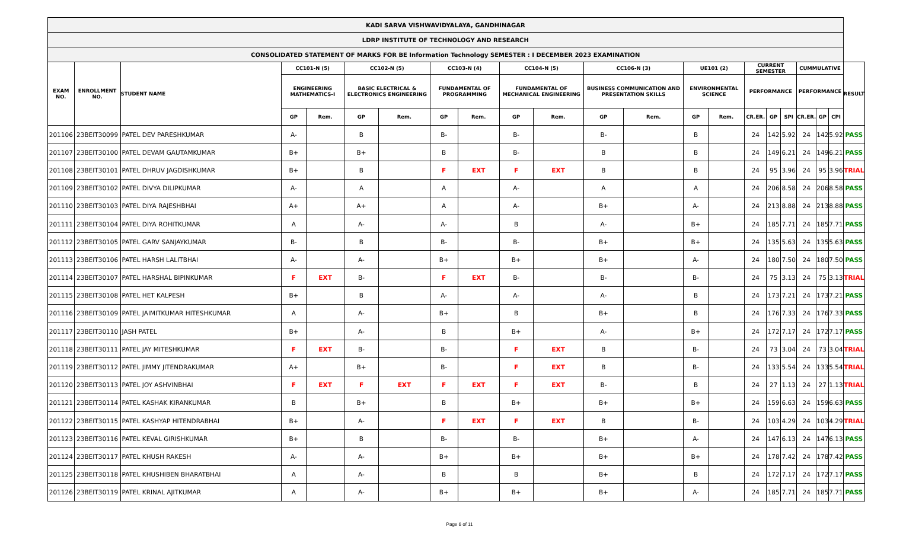| KADI SARVA VISHWAVIDYALAYA, GANDHINAGAR | | | | | | | | | | | | | | | | | | | | | |
| --- | --- | --- | --- | --- | --- | --- | --- | --- | --- | --- | --- | --- | --- | --- | --- | --- | --- | --- | --- | --- | --- |
| LDRP INSTITUTE OF TECHNOLOGY AND RESEARCH | | | | | | | | | | | | | | | | | | | | | |
| CONSOLIDATED STATEMENT OF MARKS FOR BE Information Technology SEMESTER : I DECEMBER 2023 EXAMINATION | | | | | | | | | | | | | | | | | | | | | |
| EXAM NO. | ENROLLMENT NO. | STUDENT NAME | CC101-N (5) | | CC102-N (5) | | CC103-N (4) | | CC104-N (5) | | CC106-N (3) | | UE101 (2) | | CURRENT SEMESTER | | | CUMMULATIVE | | | RESULT |
| | | | ENGINEERING MATHEMATICS-I | | BASIC ELECTRICAL & ELECTRONICS ENGINEERING | | FUNDAMENTAL OF PROGRAMMING | | FUNDAMENTAL OF MECHANICAL ENGINEERING | | BUSINESS COMMUNICATION AND PRESENTATION SKILLS | | ENVIRONMENTAL SCIENCE | | PERFORMANCE | | | PERFORMANCE | | | |
| | | | GP | Rem. | GP | Rem. | GP | Rem. | GP | Rem. | GP | Rem. | GP | Rem. | CR.ER. | GP | SPI | CR.ER. | GP | CPI | |
| 201106 | 23BEIT30099 | PATEL DEV PARESHKUMAR | A- | | B | | B- | | B- | | B- | | B | | 24 | 142 | 5.92 | 24 | 142 | 5.92 | PASS |
| 201107 | 23BEIT30100 | PATEL DEVAM GAUTAMKUMAR | B+ | | B+ | | B | | B- | | B | | B | | 24 | 149 | 6.21 | 24 | 149 | 6.21 | PASS |
| 201108 | 23BEIT30101 | PATEL DHRUV JAGDISHKUMAR | B+ | | B | | F | EXT | F | EXT | B | | B | | 24 | 95 | 3.96 | 24 | 95 | 3.96 | TRIAL |
| 201109 | 23BEIT30102 | PATEL DIVYA DILIPKUMAR | A- | | A | | A | | A- | | A | | A | | 24 | 206 | 8.58 | 24 | 206 | 8.58 | PASS |
| 201110 | 23BEIT30103 | PATEL DIYA RAJESHBHAI | A+ | | A+ | | A | | A- | | B+ | | A- | | 24 | 213 | 8.88 | 24 | 213 | 8.88 | PASS |
| 201111 | 23BEIT30104 | PATEL DIYA ROHITKUMAR | A | | A- | | A- | | B | | A- | | B+ | | 24 | 185 | 7.71 | 24 | 185 | 7.71 | PASS |
| 201112 | 23BEIT30105 | PATEL GARV SANJAYKUMAR | B- | | B | | B- | | B- | | B+ | | B+ | | 24 | 135 | 5.63 | 24 | 135 | 5.63 | PASS |
| 201113 | 23BEIT30106 | PATEL HARSH LALITBHAI | A- | | A- | | B+ | | B+ | | B+ | | A- | | 24 | 180 | 7.50 | 24 | 180 | 7.50 | PASS |
| 201114 | 23BEIT30107 | PATEL HARSHAL BIPINKUMAR | F | EXT | B- | | F | EXT | B- | | B- | | B- | | 24 | 75 | 3.13 | 24 | 75 | 3.13 | TRIAL |
| 201115 | 23BEIT30108 | PATEL HET KALPESH | B+ | | B | | A- | | A- | | A- | | B | | 24 | 173 | 7.21 | 24 | 173 | 7.21 | PASS |
| 201116 | 23BEIT30109 | PATEL JAIMITKUMAR HITESHKUMAR | A | | A- | | B+ | | B | | B+ | | B | | 24 | 176 | 7.33 | 24 | 176 | 7.33 | PASS |
| 201117 | 23BEIT30110 | JASH PATEL | B+ | | A- | | B | | B+ | | A- | | B+ | | 24 | 172 | 7.17 | 24 | 172 | 7.17 | PASS |
| 201118 | 23BEIT30111 | PATEL JAY MITESHKUMAR | F | EXT | B- | | B- | | F | EXT | B | | B- | | 24 | 73 | 3.04 | 24 | 73 | 3.04 | TRIAL |
| 201119 | 23BEIT30112 | PATEL JIMMY JITENDRAKUMAR | A+ | | B+ | | B- | | F | EXT | B | | B- | | 24 | 133 | 5.54 | 24 | 133 | 5.54 | TRIAL |
| 201120 | 23BEIT30113 | PATEL JOY ASHVINBHAI | F | EXT | F | EXT | F | EXT | F | EXT | B- | | B | | 24 | 27 | 1.13 | 24 | 27 | 1.13 | TRIAL |
| 201121 | 23BEIT30114 | PATEL KASHAK KIRANKUMAR | B | | B+ | | B | | B+ | | B+ | | B+ | | 24 | 159 | 6.63 | 24 | 159 | 6.63 | PASS |
| 201122 | 23BEIT30115 | PATEL KASHYAP HITENDRABHAI | B+ | | A- | | F | EXT | F | EXT | B | | B- | | 24 | 103 | 4.29 | 24 | 103 | 4.29 | TRIAL |
| 201123 | 23BEIT30116 | PATEL KEVAL GIRISHKUMAR | B+ | | B | | B- | | B- | | B+ | | A- | | 24 | 147 | 6.13 | 24 | 147 | 6.13 | PASS |
| 201124 | 23BEIT30117 | PATEL KHUSH RAKESH | A- | | A- | | B+ | | B+ | | B+ | | B+ | | 24 | 178 | 7.42 | 24 | 178 | 7.42 | PASS |
| 201125 | 23BEIT30118 | PATEL KHUSHIBEN BHARATBHAI | A | | A- | | B | | B | | B+ | | B | | 24 | 172 | 7.17 | 24 | 172 | 7.17 | PASS |
| 201126 | 23BEIT30119 | PATEL KRINAL AJITKUMAR | A | | A- | | B+ | | B+ | | B+ | | A- | | 24 | 185 | 7.71 | 24 | 185 | 7.71 | PASS |
Page 6 of 11